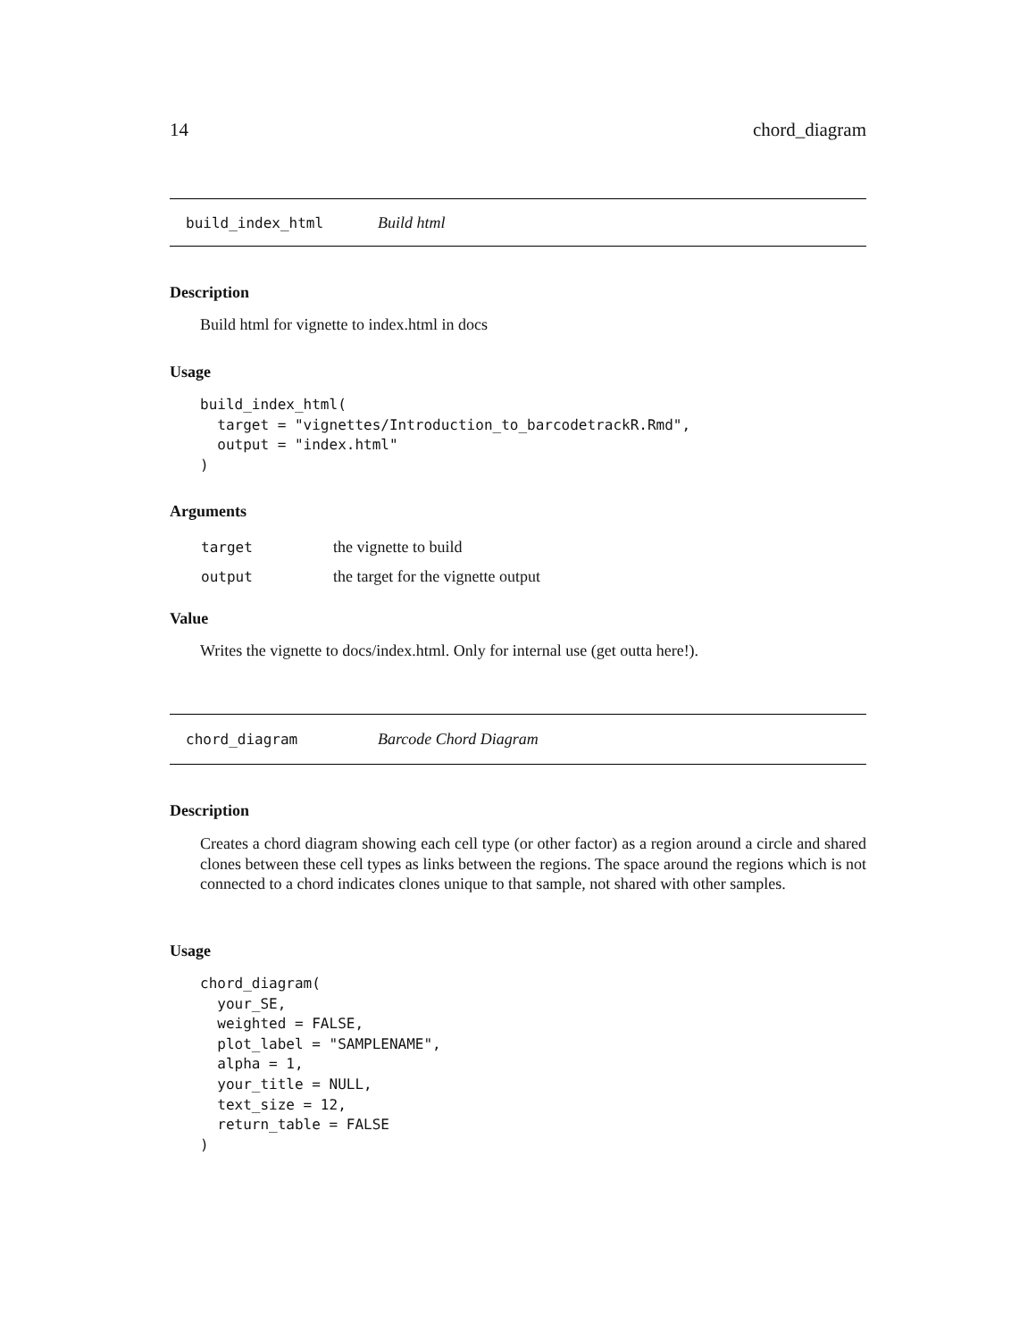14 chord_diagram
build_index_html Build html
Description
Build html for vignette to index.html in docs
Usage
build_index_html(
  target = "vignettes/Introduction_to_barcodetrackR.Rmd",
  output = "index.html"
)
Arguments
| target | the vignette to build |
| output | the target for the vignette output |
Value
Writes the vignette to docs/index.html. Only for internal use (get outta here!).
chord_diagram Barcode Chord Diagram
Description
Creates a chord diagram showing each cell type (or other factor) as a region around a circle and shared clones between these cell types as links between the regions. The space around the regions which is not connected to a chord indicates clones unique to that sample, not shared with other samples.
Usage
chord_diagram(
  your_SE,
  weighted = FALSE,
  plot_label = "SAMPLENAME",
  alpha = 1,
  your_title = NULL,
  text_size = 12,
  return_table = FALSE
)